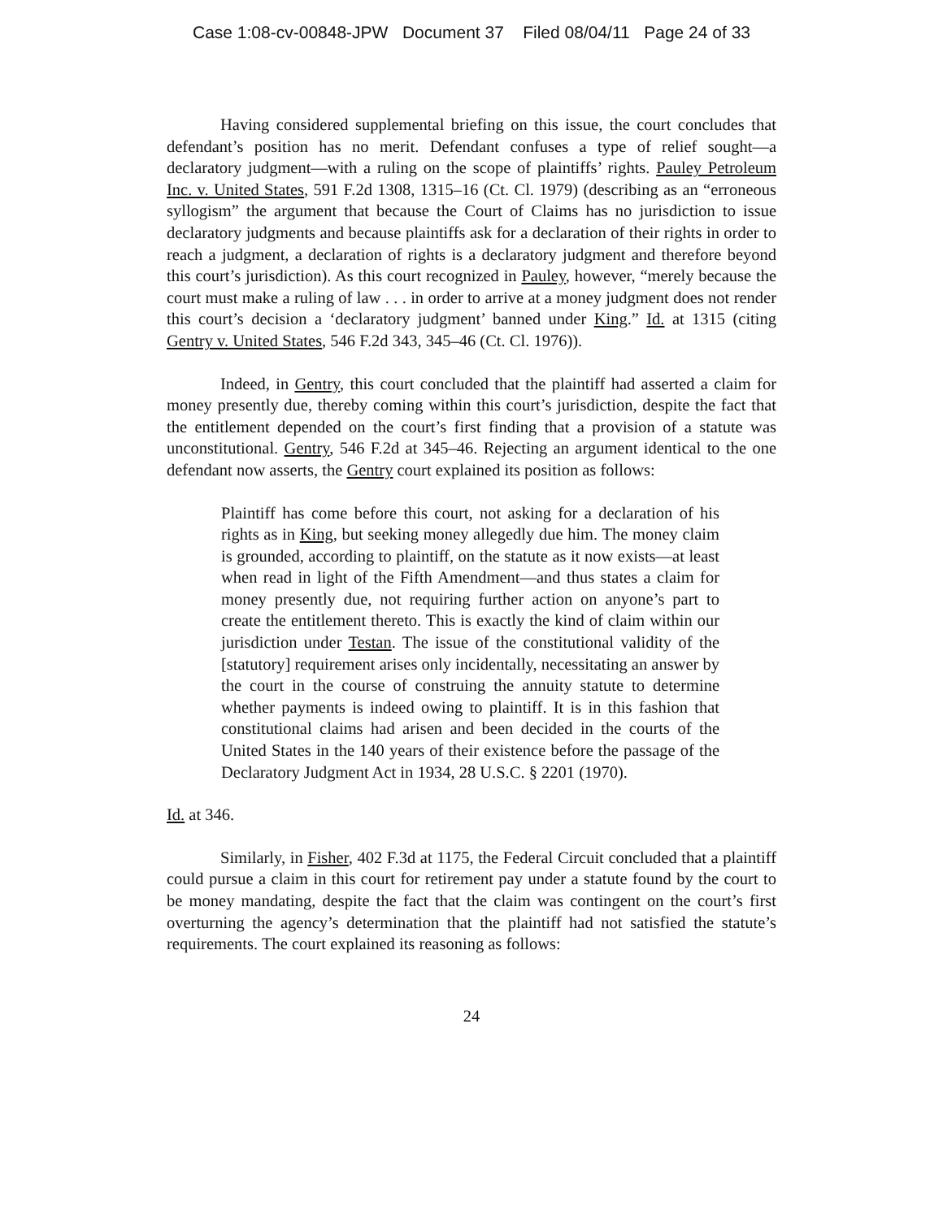Case 1:08-cv-00848-JPW Document 37 Filed 08/04/11 Page 24 of 33
Having considered supplemental briefing on this issue, the court concludes that defendant’s position has no merit. Defendant confuses a type of relief sought—a declaratory judgment—with a ruling on the scope of plaintiffs’ rights. Pauley Petroleum Inc. v. United States, 591 F.2d 1308, 1315–16 (Ct. Cl. 1979) (describing as an “erroneous syllogism” the argument that because the Court of Claims has no jurisdiction to issue declaratory judgments and because plaintiffs ask for a declaration of their rights in order to reach a judgment, a declaration of rights is a declaratory judgment and therefore beyond this court’s jurisdiction). As this court recognized in Pauley, however, “merely because the court must make a ruling of law . . . in order to arrive at a money judgment does not render this court’s decision a ‘declaratory judgment’ banned under King.” Id. at 1315 (citing Gentry v. United States, 546 F.2d 343, 345–46 (Ct. Cl. 1976)).
Indeed, in Gentry, this court concluded that the plaintiff had asserted a claim for money presently due, thereby coming within this court’s jurisdiction, despite the fact that the entitlement depended on the court’s first finding that a provision of a statute was unconstitutional. Gentry, 546 F.2d at 345–46. Rejecting an argument identical to the one defendant now asserts, the Gentry court explained its position as follows:
Plaintiff has come before this court, not asking for a declaration of his rights as in King, but seeking money allegedly due him. The money claim is grounded, according to plaintiff, on the statute as it now exists—at least when read in light of the Fifth Amendment—and thus states a claim for money presently due, not requiring further action on anyone’s part to create the entitlement thereto. This is exactly the kind of claim within our jurisdiction under Testan. The issue of the constitutional validity of the [statutory] requirement arises only incidentally, necessitating an answer by the court in the course of construing the annuity statute to determine whether payments is indeed owing to plaintiff. It is in this fashion that constitutional claims had arisen and been decided in the courts of the United States in the 140 years of their existence before the passage of the Declaratory Judgment Act in 1934, 28 U.S.C. § 2201 (1970).
Id. at 346.
Similarly, in Fisher, 402 F.3d at 1175, the Federal Circuit concluded that a plaintiff could pursue a claim in this court for retirement pay under a statute found by the court to be money mandating, despite the fact that the claim was contingent on the court’s first overturning the agency’s determination that the plaintiff had not satisfied the statute’s requirements. The court explained its reasoning as follows:
24